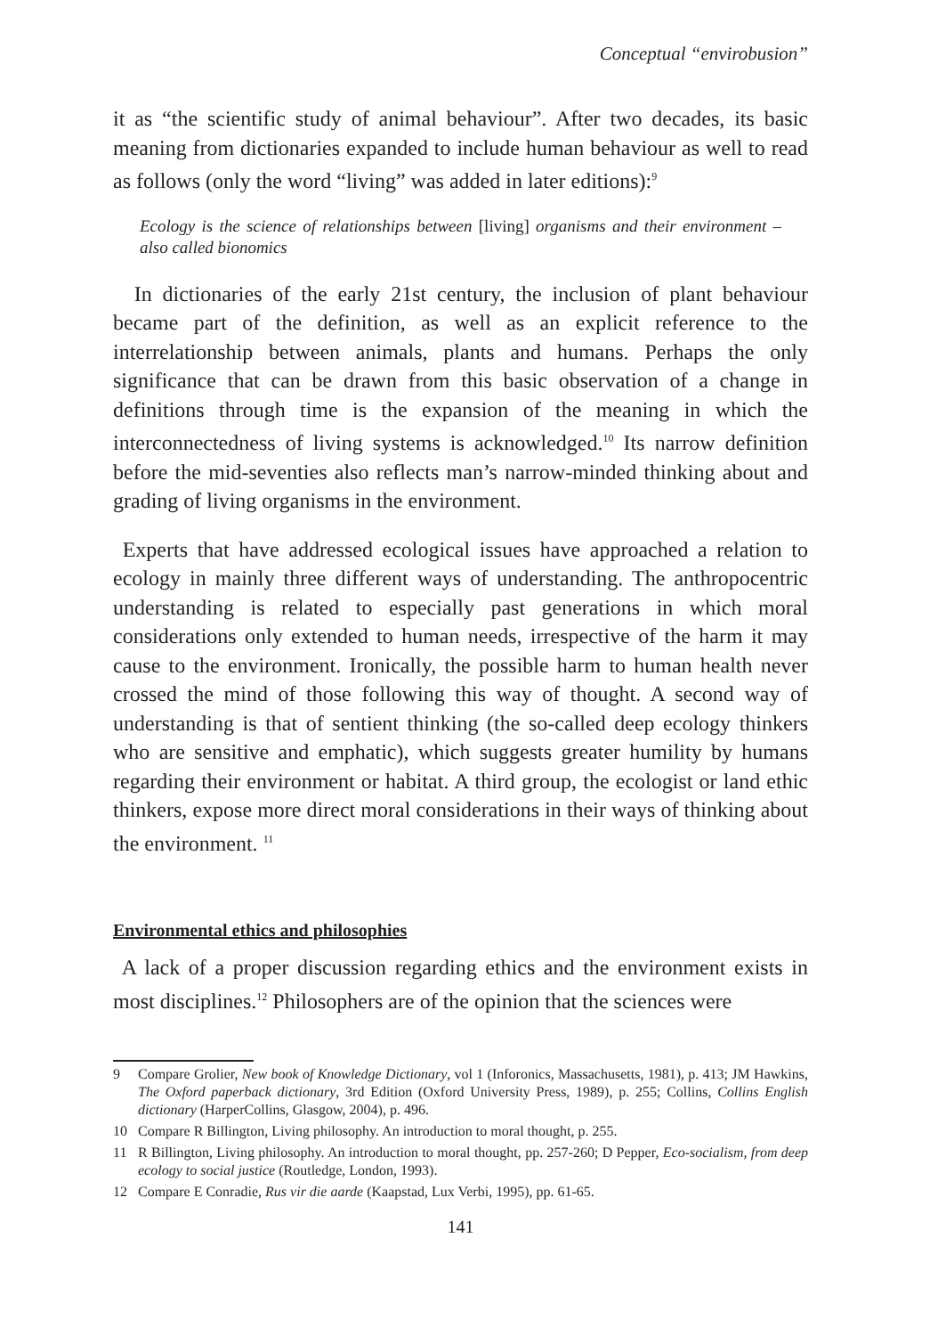Conceptual “envirobusion”
it as “the scientific study of animal behaviour”. After two decades, its basic meaning from dictionaries expanded to include human behaviour as well to read as follows (only the word “living” was added in later editions):<sup>9</sup>
Ecology is the science of relationships between [living] organisms and their environment – also called bionomics
In dictionaries of the early 21st century, the inclusion of plant behaviour became part of the definition, as well as an explicit reference to the interrelationship between animals, plants and humans. Perhaps the only significance that can be drawn from this basic observation of a change in definitions through time is the expansion of the meaning in which the interconnectedness of living systems is acknowledged.<sup>10</sup> Its narrow definition before the mid-seventies also reflects man’s narrow-minded thinking about and grading of living organisms in the environment.
Experts that have addressed ecological issues have approached a relation to ecology in mainly three different ways of understanding. The anthropocentric understanding is related to especially past generations in which moral considerations only extended to human needs, irrespective of the harm it may cause to the environment. Ironically, the possible harm to human health never crossed the mind of those following this way of thought. A second way of understanding is that of sentient thinking (the so-called deep ecology thinkers who are sensitive and emphatic), which suggests greater humility by humans regarding their environment or habitat. A third group, the ecologist or land ethic thinkers, expose more direct moral considerations in their ways of thinking about the environment. <sup>11</sup>
Environmental ethics and philosophies
A lack of a proper discussion regarding ethics and the environment exists in most disciplines.<sup>12</sup> Philosophers are of the opinion that the sciences were
9 Compare Grolier, New book of Knowledge Dictionary, vol 1 (Inforonics, Massachusetts, 1981), p. 413; JM Hawkins, The Oxford paperback dictionary, 3rd Edition (Oxford University Press, 1989), p. 255; Collins, Collins English dictionary (HarperCollins, Glasgow, 2004), p. 496.
10 Compare R Billington, Living philosophy. An introduction to moral thought, p. 255.
11 R Billington, Living philosophy. An introduction to moral thought, pp. 257-260; D Pepper, Eco-socialism, from deep ecology to social justice (Routledge, London, 1993).
12 Compare E Conradie, Rus vir die aarde (Kaapstad, Lux Verbi, 1995), pp. 61-65.
141